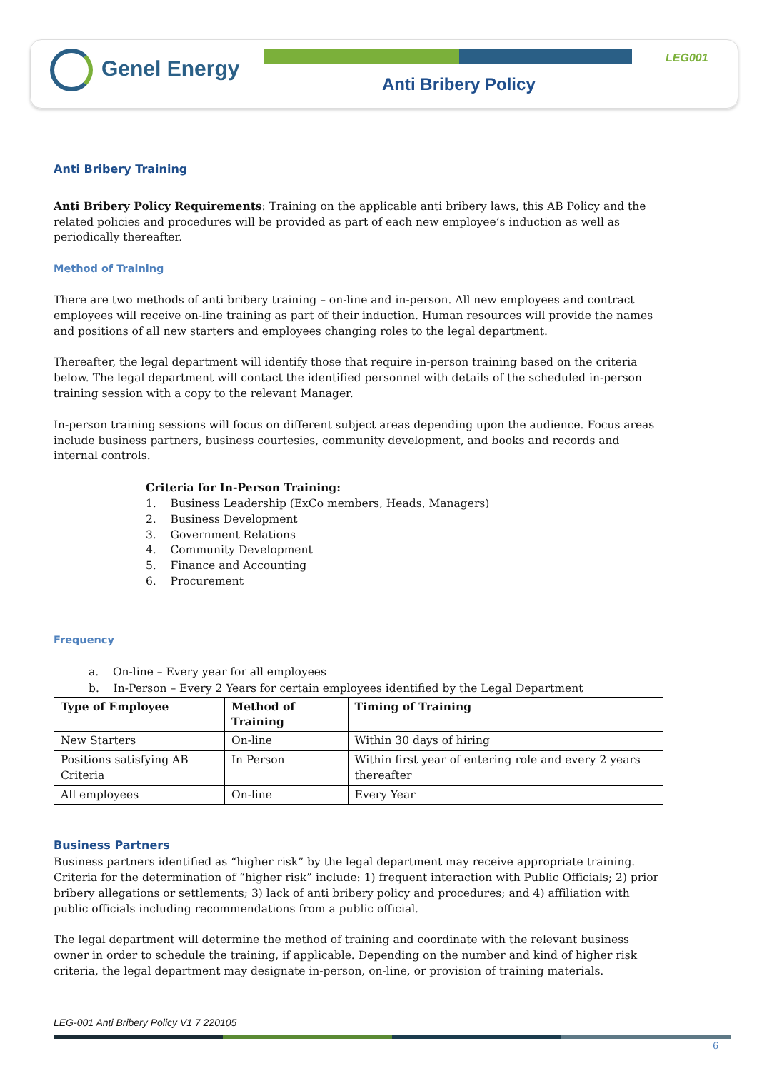Genel Energy LEG001
Anti Bribery Policy
Anti Bribery Training
Anti Bribery Policy Requirements: Training on the applicable anti bribery laws, this AB Policy and the related policies and procedures will be provided as part of each new employee’s induction as well as periodically thereafter.
Method of Training
There are two methods of anti bribery training – on-line and in-person. All new employees and contract employees will receive on-line training as part of their induction. Human resources will provide the names and positions of all new starters and employees changing roles to the legal department.
Thereafter, the legal department will identify those that require in-person training based on the criteria below. The legal department will contact the identified personnel with details of the scheduled in-person training session with a copy to the relevant Manager.
In-person training sessions will focus on different subject areas depending upon the audience. Focus areas include business partners, business courtesies, community development, and books and records and internal controls.
Criteria for In-Person Training:
1. Business Leadership (ExCo members, Heads, Managers)
2. Business Development
3. Government Relations
4. Community Development
5. Finance and Accounting
6. Procurement
Frequency
a. On-line – Every year for all employees
b. In-Person – Every 2 Years for certain employees identified by the Legal Department
| Type of Employee | Method of Training | Timing of Training |
| --- | --- | --- |
| New Starters | On-line | Within 30 days of hiring |
| Positions satisfying AB Criteria | In Person | Within first year of entering role and every 2 years thereafter |
| All employees | On-line | Every Year |
Business Partners
Business partners identified as “higher risk” by the legal department may receive appropriate training. Criteria for the determination of “higher risk” include: 1) frequent interaction with Public Officials; 2) prior bribery allegations or settlements; 3) lack of anti bribery policy and procedures; and 4) affiliation with public officials including recommendations from a public official.
The legal department will determine the method of training and coordinate with the relevant business owner in order to schedule the training, if applicable. Depending on the number and kind of higher risk criteria, the legal department may designate in-person, on-line, or provision of training materials.
LEG-001 Anti Bribery Policy V1 7 220105
6